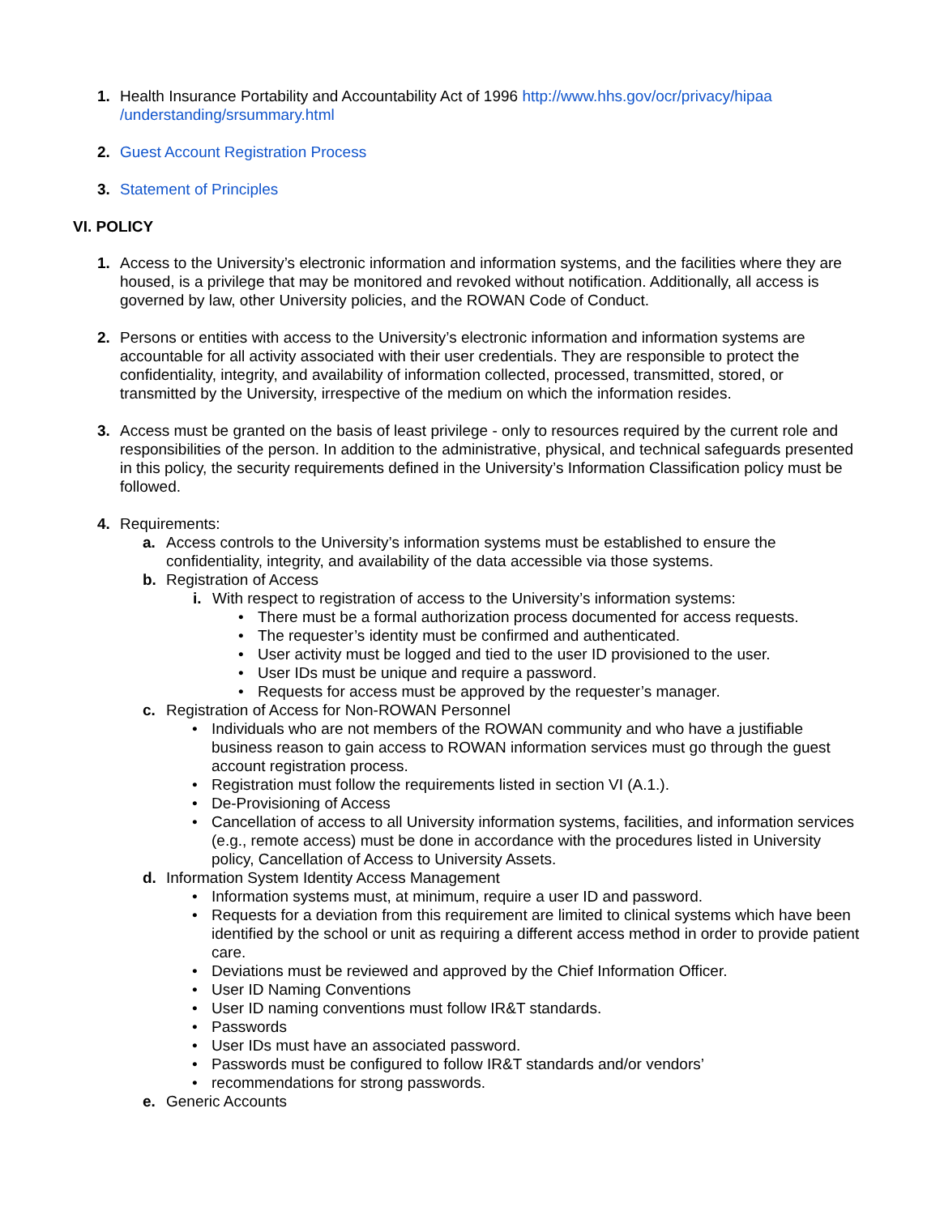1. Health Insurance Portability and Accountability Act of 1996 http://www.hhs.gov/ocr/privacy/hipaa /understanding/srsummary.html
2. Guest Account Registration Process
3. Statement of Principles
VI. POLICY
1. Access to the University’s electronic information and information systems, and the facilities where they are housed, is a privilege that may be monitored and revoked without notification. Additionally, all access is governed by law, other University policies, and the ROWAN Code of Conduct.
2. Persons or entities with access to the University’s electronic information and information systems are accountable for all activity associated with their user credentials. They are responsible to protect the confidentiality, integrity, and availability of information collected, processed, transmitted, stored, or transmitted by the University, irrespective of the medium on which the information resides.
3. Access must be granted on the basis of least privilege - only to resources required by the current role and responsibilities of the person. In addition to the administrative, physical, and technical safeguards presented in this policy, the security requirements defined in the University’s Information Classification policy must be followed.
4. Requirements:
a. Access controls to the University’s information systems must be established to ensure the confidentiality, integrity, and availability of the data accessible via those systems.
b. Registration of Access
i. With respect to registration of access to the University’s information systems:
• There must be a formal authorization process documented for access requests.
• The requester’s identity must be confirmed and authenticated.
• User activity must be logged and tied to the user ID provisioned to the user.
• User IDs must be unique and require a password.
• Requests for access must be approved by the requester’s manager.
c. Registration of Access for Non-ROWAN Personnel
• Individuals who are not members of the ROWAN community and who have a justifiable business reason to gain access to ROWAN information services must go through the guest account registration process.
• Registration must follow the requirements listed in section VI (A.1.).
• De-Provisioning of Access
• Cancellation of access to all University information systems, facilities, and information services (e.g., remote access) must be done in accordance with the procedures listed in University policy, Cancellation of Access to University Assets.
d. Information System Identity Access Management
• Information systems must, at minimum, require a user ID and password.
• Requests for a deviation from this requirement are limited to clinical systems which have been identified by the school or unit as requiring a different access method in order to provide patient care.
• Deviations must be reviewed and approved by the Chief Information Officer.
• User ID Naming Conventions
• User ID naming conventions must follow IR&T standards.
• Passwords
• User IDs must have an associated password.
• Passwords must be configured to follow IR&T standards and/or vendors’
• recommendations for strong passwords.
e. Generic Accounts